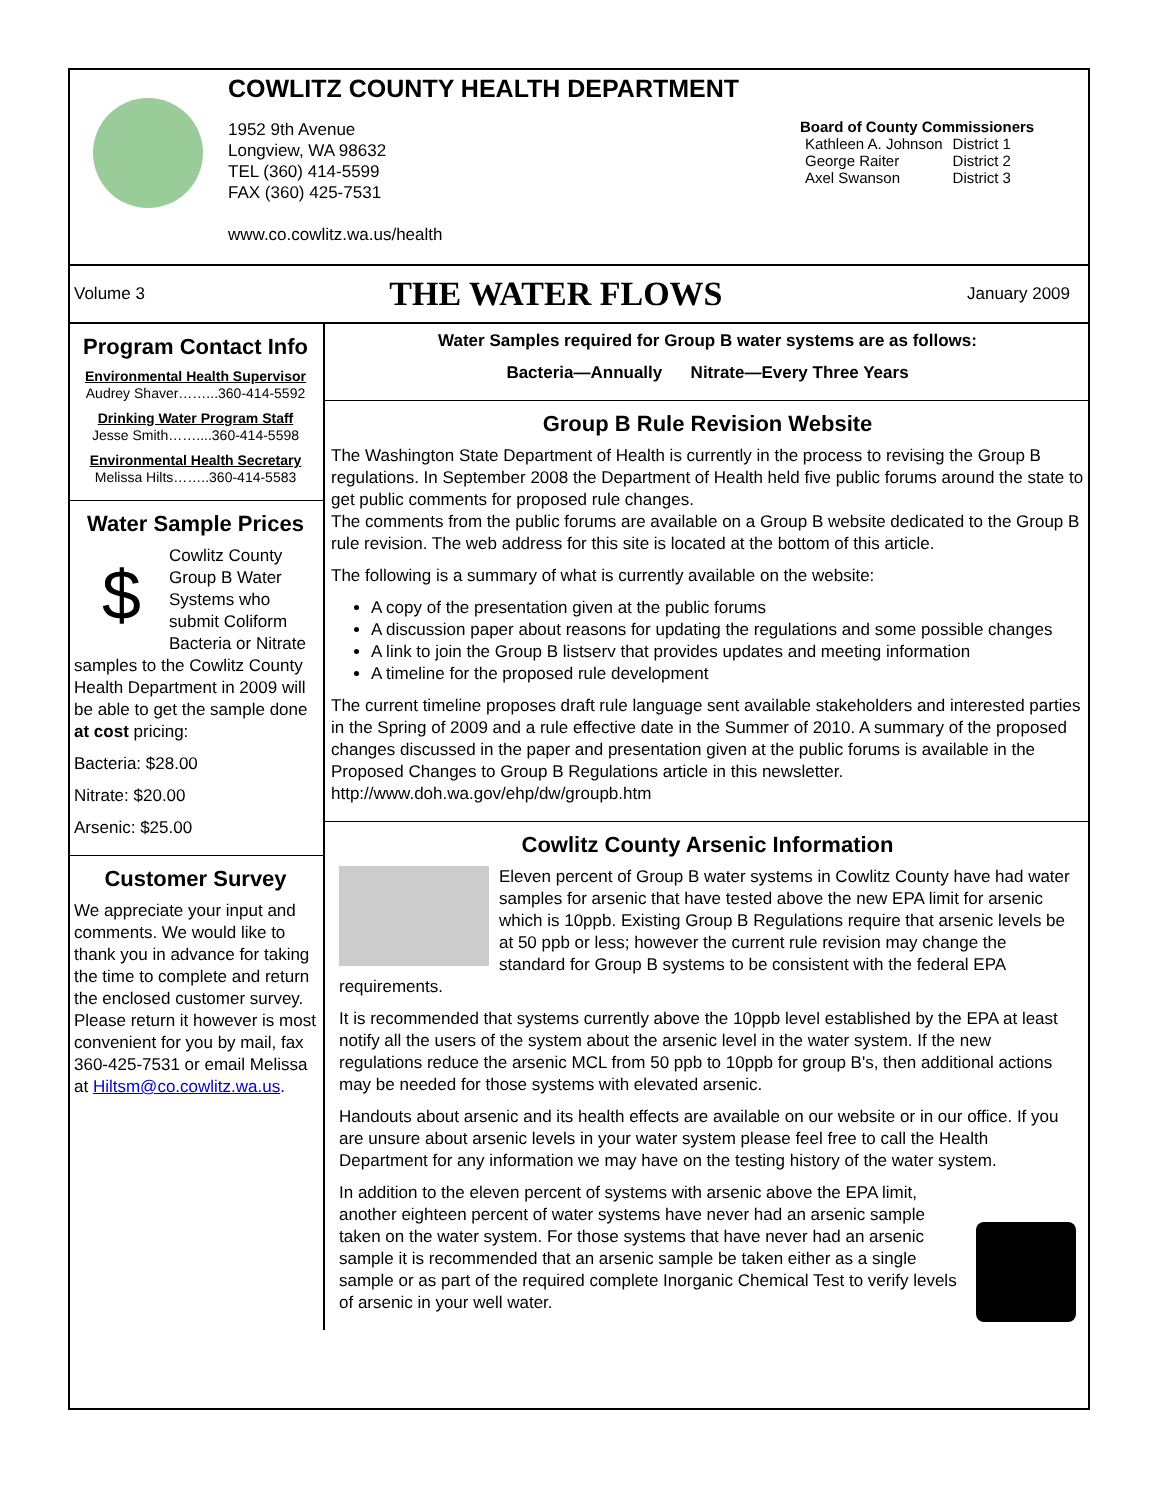COWLITZ COUNTY HEALTH DEPARTMENT
1952 9th Avenue
Longview, WA 98632
TEL (360) 414-5599
FAX (360) 425-7531
www.co.cowlitz.wa.us/health
Board of County Commissioners
| Kathleen A. Johnson | District 1 |
| George Raiter | District 2 |
| Axel Swanson | District 3 |
Volume 3
THE WATER FLOWS
January 2009
Program Contact Info
Environmental Health Supervisor
Audrey Shaver……...360-414-5592
Drinking Water Program Staff
Jesse Smith……....360-414-5598
Environmental Health Secretary
Melissa Hilts……..360-414-5583
Water Sample Prices
$ Cowlitz County Group B Water Systems who submit Coliform Bacteria or Nitrate samples to the Cowlitz County Health Department in 2009 will be able to get the sample done at cost pricing:
Bacteria: $28.00
Nitrate: $20.00
Arsenic: $25.00
Customer Survey
We appreciate your input and comments. We would like to thank you in advance for taking the time to complete and return the enclosed customer survey. Please return it however is most convenient for you by mail, fax 360-425-7531 or email Melissa at Hiltsm@co.cowlitz.wa.us.
Water Samples required for Group B water systems are as follows:
Bacteria—Annually Nitrate—Every Three Years
Group B Rule Revision Website
The Washington State Department of Health is currently in the process to revising the Group B regulations. In September 2008 the Department of Health held five public forums around the state to get public comments for proposed rule changes.
The comments from the public forums are available on a Group B website dedicated to the Group B rule revision. The web address for this site is located at the bottom of this article.
The following is a summary of what is currently available on the website:
A copy of the presentation given at the public forums
A discussion paper about reasons for updating the regulations and some possible changes
A link to join the Group B listserv that provides updates and meeting information
A timeline for the proposed rule development
The current timeline proposes draft rule language sent available stakeholders and interested parties in the Spring of 2009 and a rule effective date in the Summer of 2010. A summary of the proposed changes discussed in the paper and presentation given at the public forums is available in the Proposed Changes to Group B Regulations article in this newsletter. http://www.doh.wa.gov/ehp/dw/groupb.htm
Cowlitz County Arsenic Information
Eleven percent of Group B water systems in Cowlitz County have had water samples for arsenic that have tested above the new EPA limit for arsenic which is 10ppb. Existing Group B Regulations require that arsenic levels be at 50 ppb or less; however the current rule revision may change the standard for Group B systems to be consistent with the federal EPA requirements.
It is recommended that systems currently above the 10ppb level established by the EPA at least notify all the users of the system about the arsenic level in the water system. If the new regulations reduce the arsenic MCL from 50 ppb to 10ppb for group B's, then additional actions may be needed for those systems with elevated arsenic.
Handouts about arsenic and its health effects are available on our website or in our office. If you are unsure about arsenic levels in your water system please feel free to call the Health Department for any information we may have on the testing history of the water system.
In addition to the eleven percent of systems with arsenic above the EPA limit, another eighteen percent of water systems have never had an arsenic sample taken on the water system. For those systems that have never had an arsenic sample it is recommended that an arsenic sample be taken either as a single sample or as part of the required complete Inorganic Chemical Test to verify levels of arsenic in your well water.